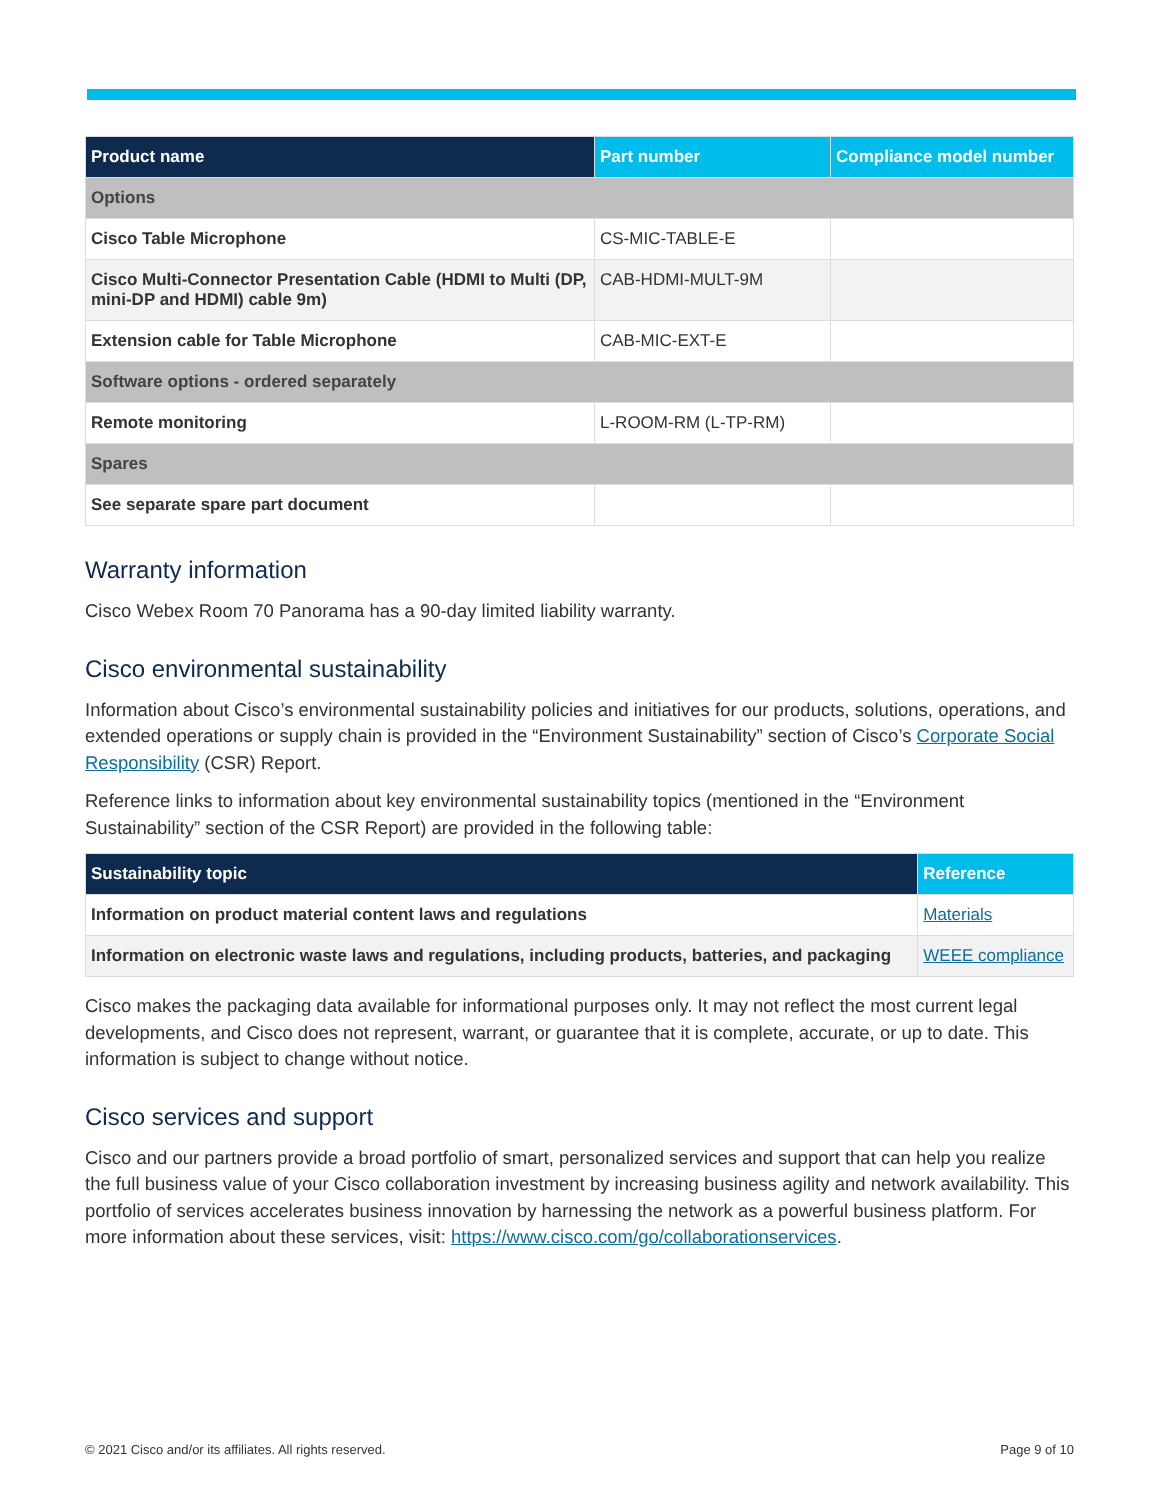| Product name | Part number | Compliance model number |
| --- | --- | --- |
| Options | | |
| Cisco Table Microphone | CS-MIC-TABLE-E | |
| Cisco Multi-Connector Presentation Cable (HDMI to Multi (DP, mini-DP and HDMI) cable 9m) | CAB-HDMI-MULT-9M | |
| Extension cable for Table Microphone | CAB-MIC-EXT-E | |
| Software options - ordered separately | | |
| Remote monitoring | L-ROOM-RM (L-TP-RM) | |
| Spares | | |
| See separate spare part document | | |
Warranty information
Cisco Webex Room 70 Panorama has a 90-day limited liability warranty.
Cisco environmental sustainability
Information about Cisco’s environmental sustainability policies and initiatives for our products, solutions, operations, and extended operations or supply chain is provided in the “Environment Sustainability” section of Cisco’s Corporate Social Responsibility (CSR) Report.
Reference links to information about key environmental sustainability topics (mentioned in the “Environment Sustainability” section of the CSR Report) are provided in the following table:
| Sustainability topic | Reference |
| --- | --- |
| Information on product material content laws and regulations | Materials |
| Information on electronic waste laws and regulations, including products, batteries, and packaging | WEEE compliance |
Cisco makes the packaging data available for informational purposes only. It may not reflect the most current legal developments, and Cisco does not represent, warrant, or guarantee that it is complete, accurate, or up to date. This information is subject to change without notice.
Cisco services and support
Cisco and our partners provide a broad portfolio of smart, personalized services and support that can help you realize the full business value of your Cisco collaboration investment by increasing business agility and network availability. This portfolio of services accelerates business innovation by harnessing the network as a powerful business platform. For more information about these services, visit: https://www.cisco.com/go/collaborationservices.
© 2021 Cisco and/or its affiliates. All rights reserved. Page 9 of 10